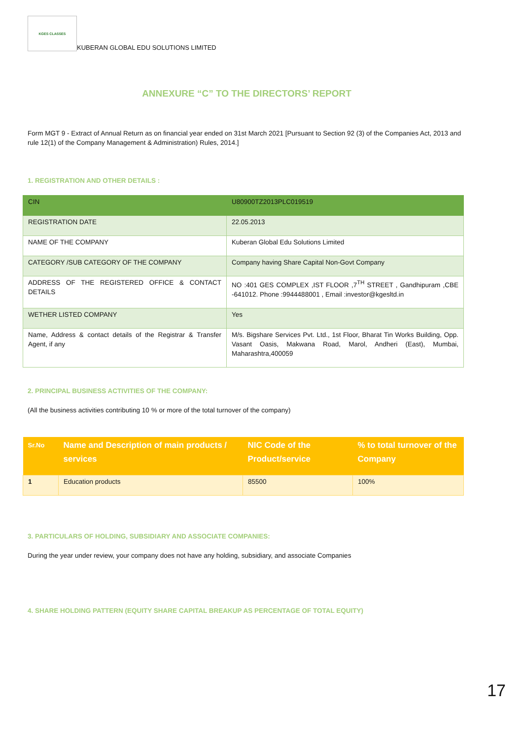KGES CLASSES
KUBERAN GLOBAL EDU SOLUTIONS LIMITED
ANNEXURE “C” TO THE DIRECTORS’ REPORT
Form MGT 9 - Extract of Annual Return as on financial year ended on 31st March 2021 [Pursuant to Section 92 (3) of the Companies Act, 2013 and rule 12(1) of the Company Management & Administration) Rules, 2014.]
1. REGISTRATION AND OTHER DETAILS :
| CIN | U80900TZ2013PLC019519 |
| REGISTRATION DATE | 22.05.2013 |
| NAME OF THE COMPANY | Kuberan Global Edu Solutions Limited |
| CATEGORY /SUB CATEGORY OF THE COMPANY | Company having Share Capital Non-Govt Company |
| ADDRESS OF THE REGISTERED OFFICE & CONTACT DETAILS | NO :401 GES COMPLEX ,IST FLOOR ,7<sup>TH</sup> STREET , Gandhipuram ,CBE -641012. Phone :9944488001 , Email :investor@kgesltd.in |
| WETHER LISTED COMPANY | Yes |
| Name, Address & contact details of the Registrar & Transfer Agent, if any | M/s. Bigshare Services Pvt. Ltd., 1st Floor, Bharat Tin Works Building, Opp. Vasant Oasis, Makwana Road, Marol, Andheri (East), Mumbai, Maharashtra,400059 |
2. PRINCIPAL BUSINESS ACTIVITIES OF THE COMPANY:
(All the business activities contributing 10 % or more of the total turnover of the company)
| Sr.No | Name and Description of main products / services | NIC Code of the Product/service | % to total turnover of the Company |
| --- | --- | --- | --- |
| 1 | Education products | 85500 | 100% |
3. PARTICULARS OF HOLDING, SUBSIDIARY AND ASSOCIATE COMPANIES:
During the year under review, your company does not have any holding, subsidiary, and associate Companies
4. SHARE HOLDING PATTERN (EQUITY SHARE CAPITAL BREAKUP AS PERCENTAGE OF TOTAL EQUITY)
17